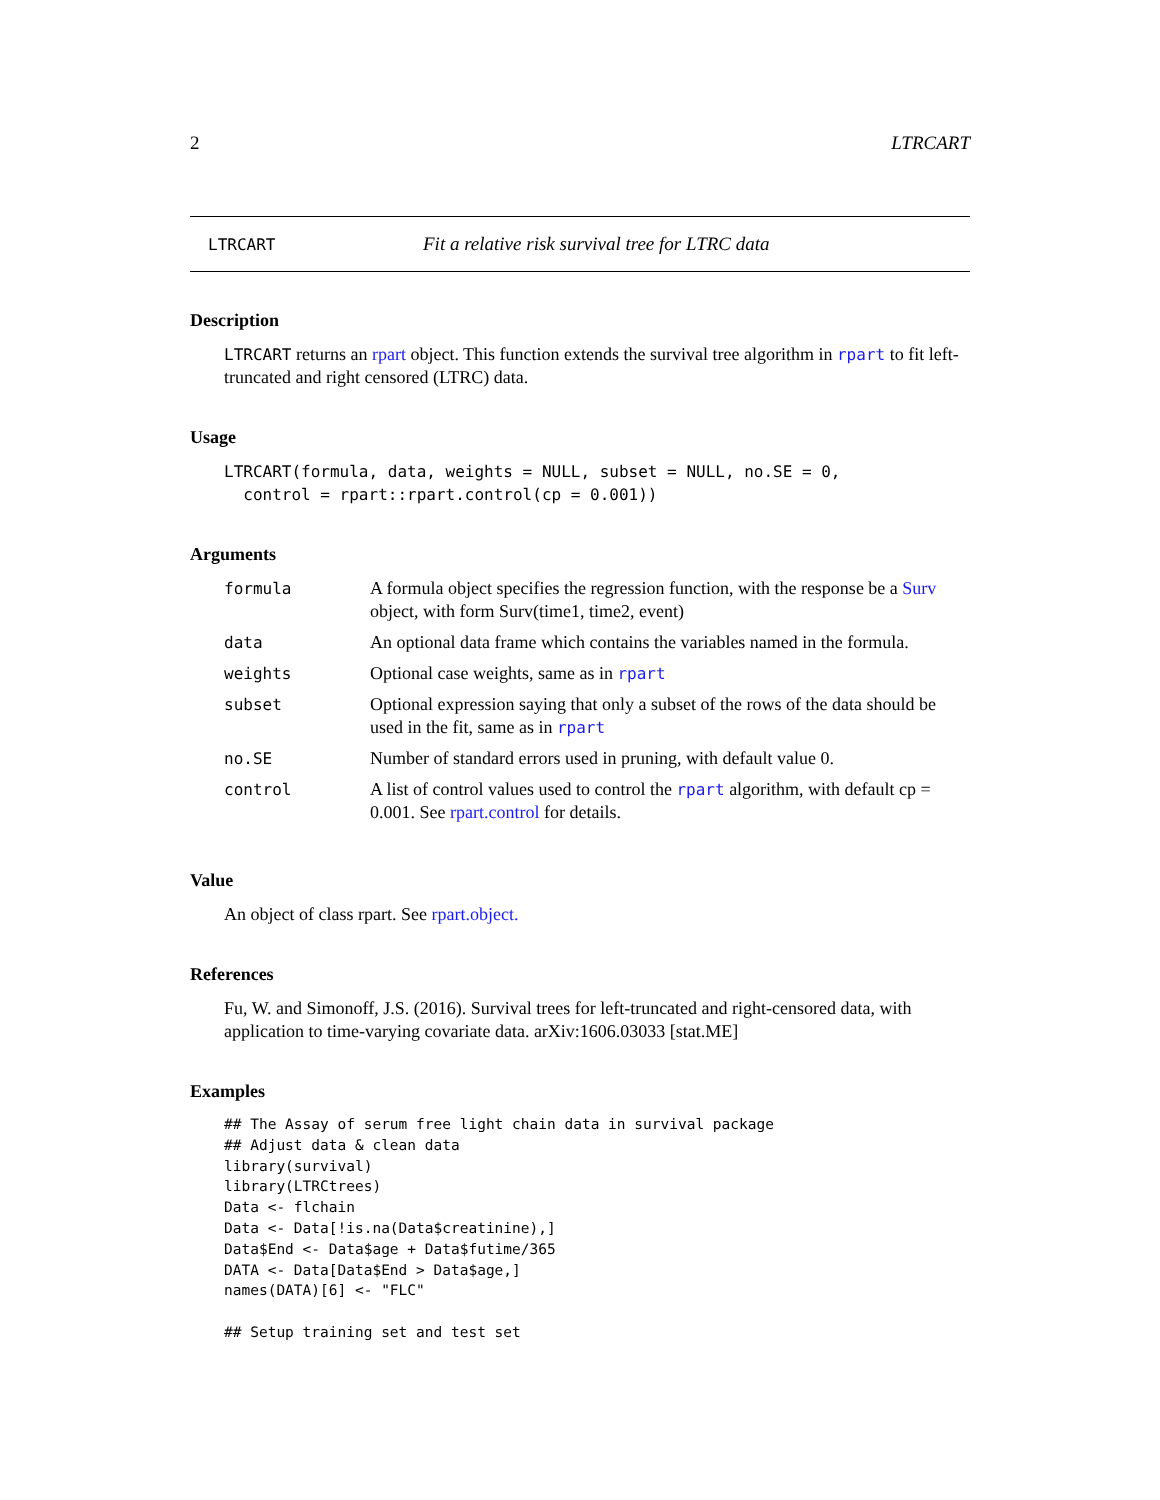2 LTRCART
LTRCART Fit a relative risk survival tree for LTRC data
Description
LTRCART returns an rpart object. This function extends the survival tree algorithm in rpart to fit left-truncated and right censored (LTRC) data.
Usage
LTRCART(formula, data, weights = NULL, subset = NULL, no.SE = 0,
  control = rpart::rpart.control(cp = 0.001))
Arguments
| formula | A formula object specifies the regression function, with the response be a Surv object, with form Surv(time1, time2, event) |
| data | An optional data frame which contains the variables named in the formula. |
| weights | Optional case weights, same as in rpart |
| subset | Optional expression saying that only a subset of the rows of the data should be used in the fit, same as in rpart |
| no.SE | Number of standard errors used in pruning, with default value 0. |
| control | A list of control values used to control the rpart algorithm, with default cp = 0.001. See rpart.control for details. |
Value
An object of class rpart. See rpart.object.
References
Fu, W. and Simonoff, J.S. (2016). Survival trees for left-truncated and right-censored data, with application to time-varying covariate data. arXiv:1606.03033 [stat.ME]
Examples
## The Assay of serum free light chain data in survival package
## Adjust data & clean data
library(survival)
library(LTRCtrees)
Data <- flchain
Data <- Data[!is.na(Data$creatinine),]
Data$End <- Data$age + Data$futime/365
DATA <- Data[Data$End > Data$age,]
names(DATA)[6] <- "FLC"

## Setup training set and test set